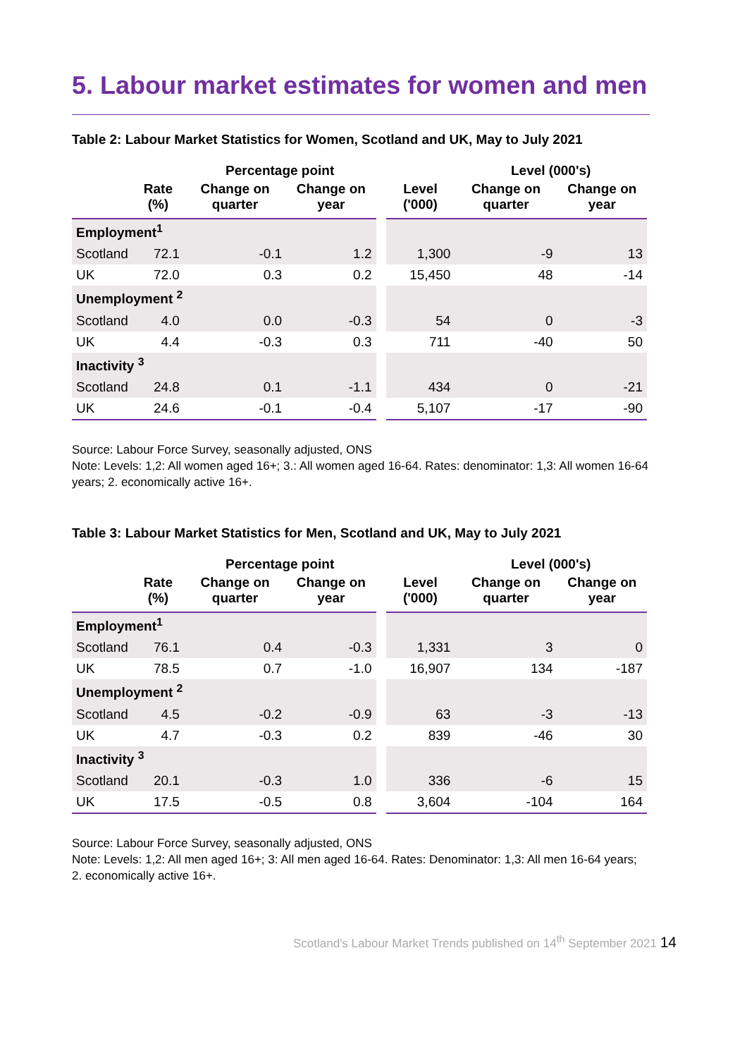5. Labour market estimates for women and men
Table 2: Labour Market Statistics for Women, Scotland and UK, May to July 2021
| | | Percentage point | | | | Level (000's) | |
| --- | --- | --- | --- | --- | --- | --- | --- |
| | Rate (%) | Change on quarter | Change on year | | Level ('000) | Change on quarter | Change on year |
| Employment<sup>1</sup> | | | | | | | |
| Scotland | 72.1 | -0.1 | 1.2 | | 1,300 | -9 | 13 |
| UK | 72.0 | 0.3 | 0.2 | | 15,450 | 48 | -14 |
| Unemployment <sup>2</sup> | | | | | | | |
| Scotland | 4.0 | 0.0 | -0.3 | | 54 | 0 | -3 |
| UK | 4.4 | -0.3 | 0.3 | | 711 | -40 | 50 |
| Inactivity <sup>3</sup> | | | | | | | |
| Scotland | 24.8 | 0.1 | -1.1 | | 434 | 0 | -21 |
| UK | 24.6 | -0.1 | -0.4 | | 5,107 | -17 | -90 |
Source: Labour Force Survey, seasonally adjusted, ONS
Note: Levels: 1,2: All women aged 16+; 3.: All women aged 16-64. Rates: denominator: 1,3: All women 16-64 years; 2. economically active 16+.
Table 3: Labour Market Statistics for Men, Scotland and UK, May to July 2021
| | | Percentage point | | | | Level (000's) | |
| --- | --- | --- | --- | --- | --- | --- | --- |
| | Rate (%) | Change on quarter | Change on year | | Level ('000) | Change on quarter | Change on year |
| Employment<sup>1</sup> | | | | | | | |
| Scotland | 76.1 | 0.4 | -0.3 | | 1,331 | 3 | 0 |
| UK | 78.5 | 0.7 | -1.0 | | 16,907 | 134 | -187 |
| Unemployment <sup>2</sup> | | | | | | | |
| Scotland | 4.5 | -0.2 | -0.9 | | 63 | -3 | -13 |
| UK | 4.7 | -0.3 | 0.2 | | 839 | -46 | 30 |
| Inactivity <sup>3</sup> | | | | | | | |
| Scotland | 20.1 | -0.3 | 1.0 | | 336 | -6 | 15 |
| UK | 17.5 | -0.5 | 0.8 | | 3,604 | -104 | 164 |
Source: Labour Force Survey, seasonally adjusted, ONS
Note: Levels: 1,2: All men aged 16+; 3: All men aged 16-64. Rates: Denominator: 1,3: All men 16-64 years; 2. economically active 16+.
Scotland's Labour Market Trends published on 14<sup>th</sup> September 2021 14